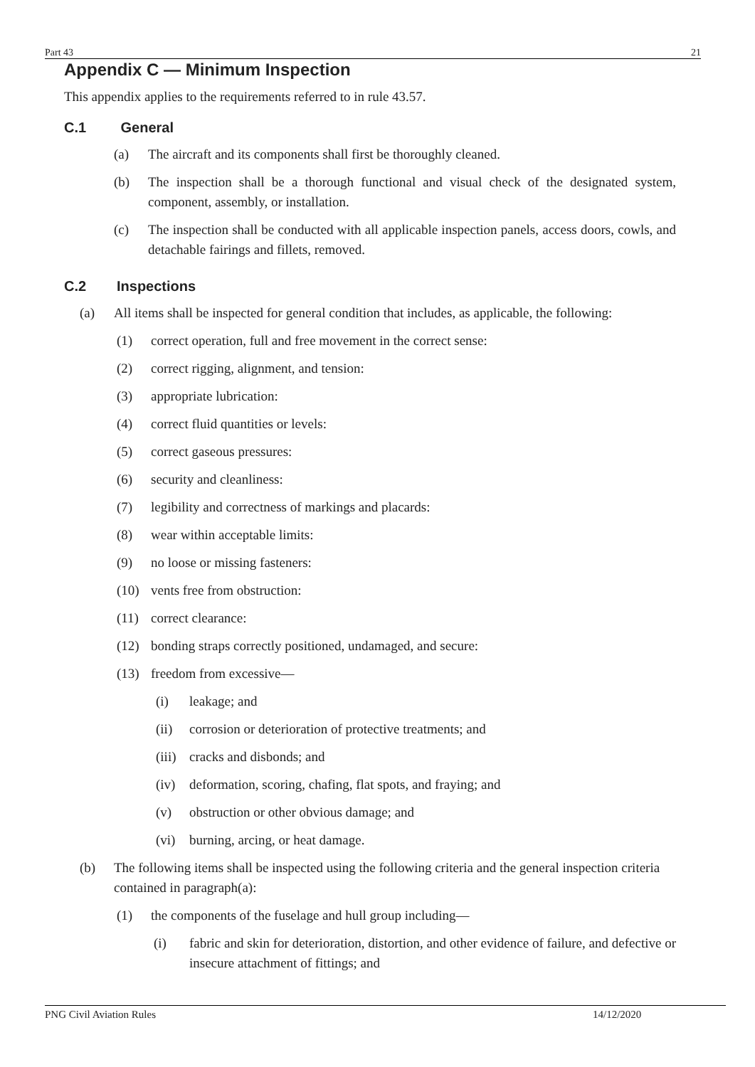Part 43 21
Appendix C — Minimum Inspection
This appendix applies to the requirements referred to in rule 43.57.
C.1 General
(a) The aircraft and its components shall first be thoroughly cleaned.
(b) The inspection shall be a thorough functional and visual check of the designated system, component, assembly, or installation.
(c) The inspection shall be conducted with all applicable inspection panels, access doors, cowls, and detachable fairings and fillets, removed.
C.2 Inspections
(a) All items shall be inspected for general condition that includes, as applicable, the following:
(1) correct operation, full and free movement in the correct sense:
(2) correct rigging, alignment, and tension:
(3) appropriate lubrication:
(4) correct fluid quantities or levels:
(5) correct gaseous pressures:
(6) security and cleanliness:
(7) legibility and correctness of markings and placards:
(8) wear within acceptable limits:
(9) no loose or missing fasteners:
(10) vents free from obstruction:
(11) correct clearance:
(12) bonding straps correctly positioned, undamaged, and secure:
(13) freedom from excessive—
(i) leakage; and
(ii) corrosion or deterioration of protective treatments; and
(iii) cracks and disbonds; and
(iv) deformation, scoring, chafing, flat spots, and fraying; and
(v) obstruction or other obvious damage; and
(vi) burning, arcing, or heat damage.
(b) The following items shall be inspected using the following criteria and the general inspection criteria contained in paragraph(a):
(1) the components of the fuselage and hull group including—
(i) fabric and skin for deterioration, distortion, and other evidence of failure, and defective or insecure attachment of fittings; and
PNG Civil Aviation Rules 14/12/2020